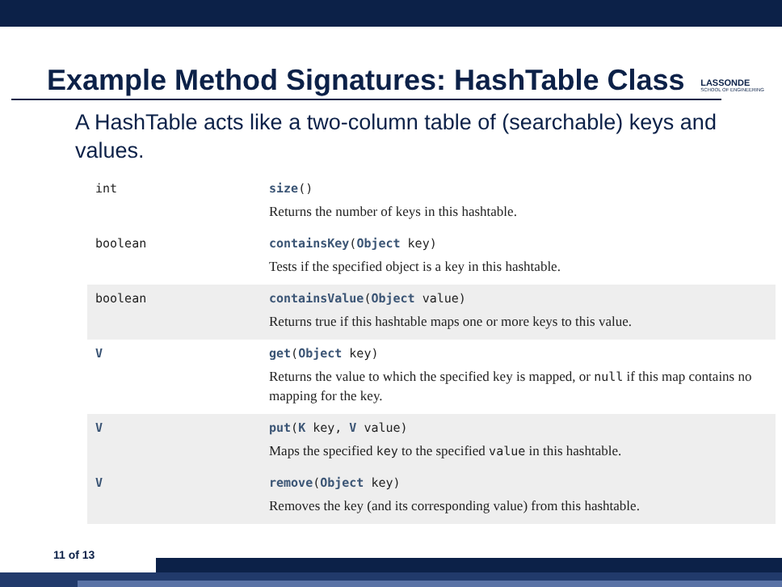Example Method Signatures: HashTable Class
LASSONDE
SCHOOL OF ENGINEERING
A HashTable acts like a two-column table of (searchable) keys and values.
| int | size () Returns the number of keys in this hashtable. |
| boolean | containsKey ( Object key) Tests if the specified object is a key in this hashtable. |
| boolean | containsValue ( Object value) Returns true if this hashtable maps one or more keys to this value. |
| V | get ( Object key) Returns the value to which the specified key is mapped, or null if this map contains no mapping for the key. |
| V | put ( K key, V value) Maps the specified key to the specified value in this hashtable. |
| V | remove ( Object key) Removes the key (and its corresponding value) from this hashtable. |
11 of 13